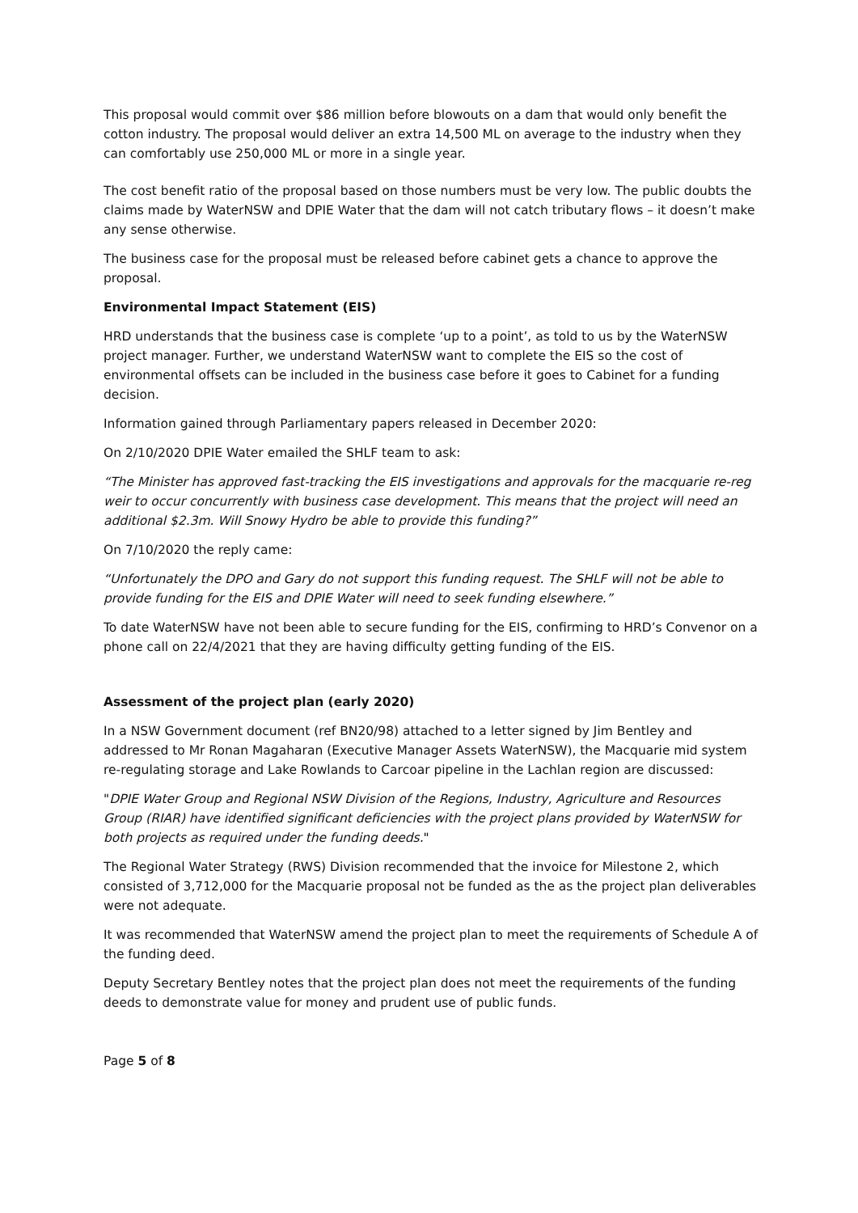This proposal would commit over $86 million before blowouts on a dam that would only benefit the cotton industry. The proposal would deliver an extra 14,500 ML on average to the industry when they can comfortably use 250,000 ML or more in a single year.
The cost benefit ratio of the proposal based on those numbers must be very low. The public doubts the claims made by WaterNSW and DPIE Water that the dam will not catch tributary flows – it doesn’t make any sense otherwise.
The business case for the proposal must be released before cabinet gets a chance to approve the proposal.
Environmental Impact Statement (EIS)
HRD understands that the business case is complete ‘up to a point’, as told to us by the WaterNSW project manager. Further, we understand WaterNSW want to complete the EIS so the cost of environmental offsets can be included in the business case before it goes to Cabinet for a funding decision.
Information gained through Parliamentary papers released in December 2020:
On 2/10/2020 DPIE Water emailed the SHLF team to ask:
“The Minister has approved fast-tracking the EIS investigations and approvals for the macquarie re-reg weir to occur concurrently with business case development. This means that the project will need an additional $2.3m. Will Snowy Hydro be able to provide this funding?”
On 7/10/2020 the reply came:
“Unfortunately the DPO and Gary do not support this funding request. The SHLF will not be able to provide funding for the EIS and DPIE Water will need to seek funding elsewhere.”
To date WaterNSW have not been able to secure funding for the EIS, confirming to HRD’s Convenor on a phone call on 22/4/2021 that they are having difficulty getting funding of the EIS.
Assessment of the project plan (early 2020)
In a NSW Government document (ref BN20/98) attached to a letter signed by Jim Bentley and addressed to Mr Ronan Magaharan (Executive Manager Assets WaterNSW), the Macquarie mid system re-regulating storage and Lake Rowlands to Carcoar pipeline in the Lachlan region are discussed:
"DPIE Water Group and Regional NSW Division of the Regions, Industry, Agriculture and Resources Group (RIAR) have identified significant deficiencies with the project plans provided by WaterNSW for both projects as required under the funding deeds."
The Regional Water Strategy (RWS) Division recommended that the invoice for Milestone 2, which consisted of 3,712,000 for the Macquarie proposal not be funded as the as the project plan deliverables were not adequate.
It was recommended that WaterNSW amend the project plan to meet the requirements of Schedule A of the funding deed.
Deputy Secretary Bentley notes that the project plan does not meet the requirements of the funding deeds to demonstrate value for money and prudent use of public funds.
Page 5 of 8